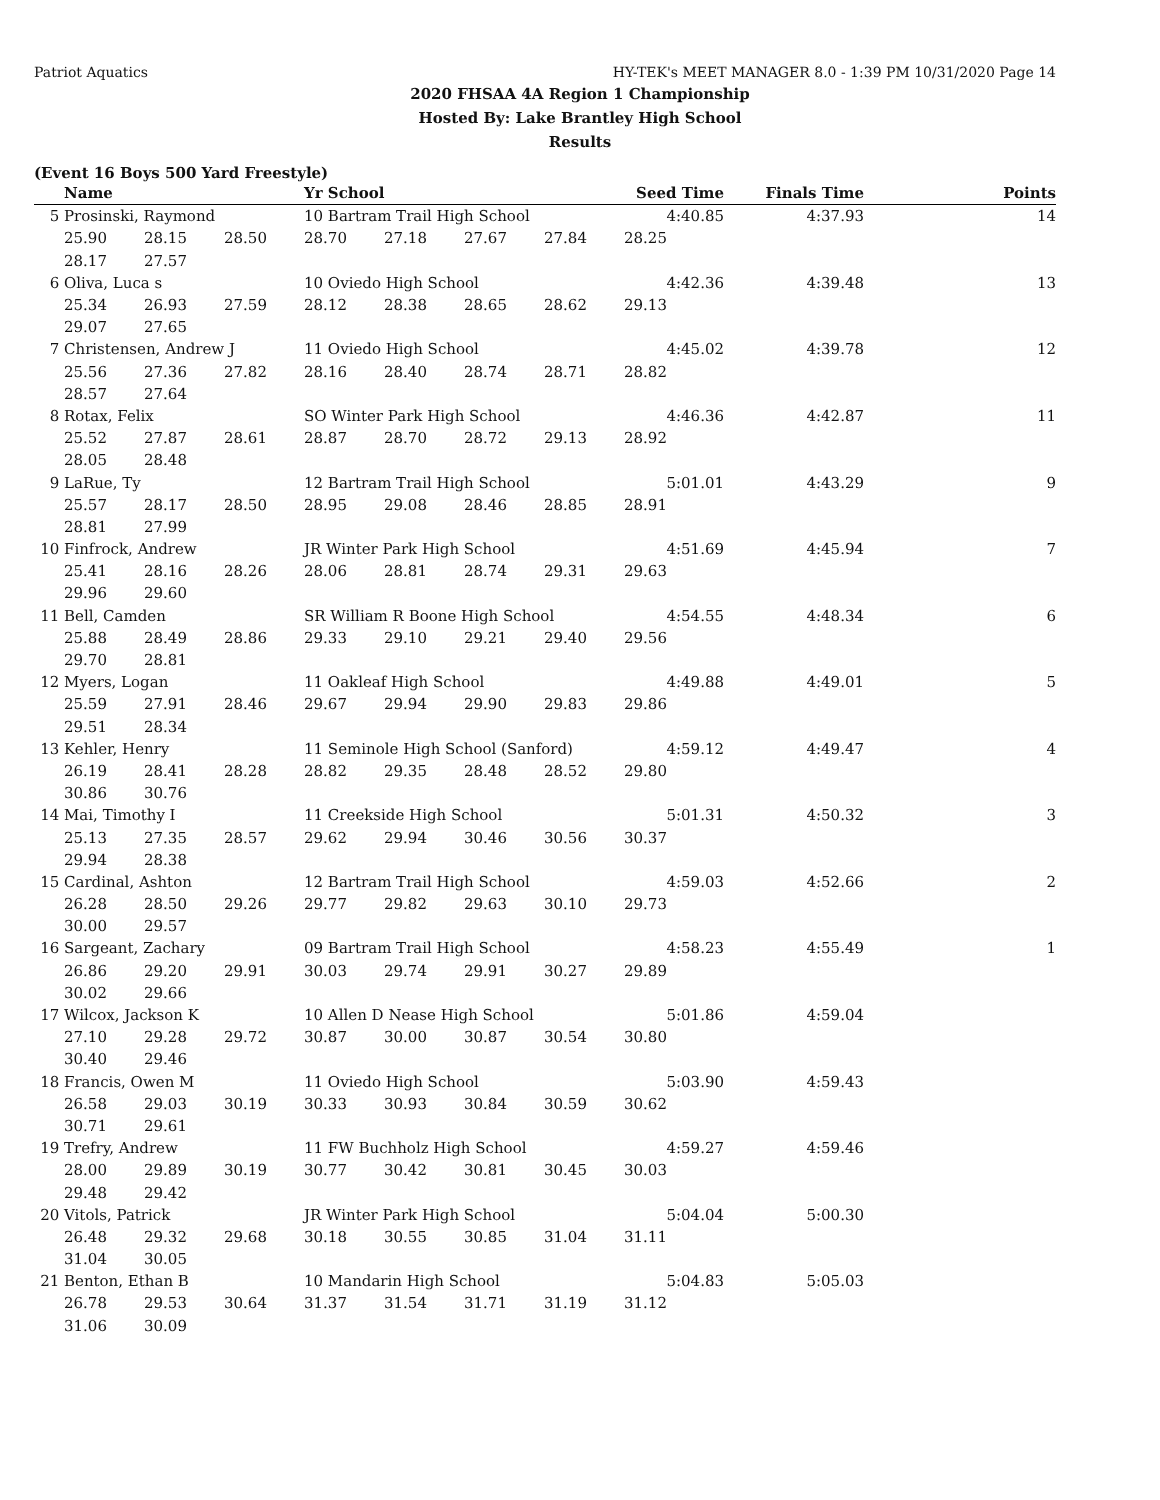Patriot Aquatics HY-TEK's MEET MANAGER 8.0 - 1:39 PM 10/31/2020 Page 14
2020 FHSAA 4A Region 1 Championship
Hosted By: Lake Brantley High School
Results
(Event 16 Boys 500 Yard Freestyle)
| | Name | | | Yr School | | | | Seed Time | Finals Time | Points |
| --- | --- | --- | --- | --- | --- | --- | --- | --- | --- | --- |
| 5 | Prosinski, Raymond | | | 10 Bartram Trail High School | | | | 4:40.85 | 4:37.93 | 14 |
| | 25.90 | 28.15 | 28.50 | 28.70 | 27.18 | 27.67 | 27.84 | 28.25 | | |
| | 28.17 | 27.57 | | | | | | | | |
| 6 | Oliva, Luca s | | | 10 Oviedo High School | | | | 4:42.36 | 4:39.48 | 13 |
| | 25.34 | 26.93 | 27.59 | 28.12 | 28.38 | 28.65 | 28.62 | 29.13 | | |
| | 29.07 | 27.65 | | | | | | | | |
| 7 | Christensen, Andrew J | | | 11 Oviedo High School | | | | 4:45.02 | 4:39.78 | 12 |
| | 25.56 | 27.36 | 27.82 | 28.16 | 28.40 | 28.74 | 28.71 | 28.82 | | |
| | 28.57 | 27.64 | | | | | | | | |
| 8 | Rotax, Felix | | | SO Winter Park High School | | | | 4:46.36 | 4:42.87 | 11 |
| | 25.52 | 27.87 | 28.61 | 28.87 | 28.70 | 28.72 | 29.13 | 28.92 | | |
| | 28.05 | 28.48 | | | | | | | | |
| 9 | LaRue, Ty | | | 12 Bartram Trail High School | | | | 5:01.01 | 4:43.29 | 9 |
| | 25.57 | 28.17 | 28.50 | 28.95 | 29.08 | 28.46 | 28.85 | 28.91 | | |
| | 28.81 | 27.99 | | | | | | | | |
| 10 | Finfrock, Andrew | | | JR Winter Park High School | | | | 4:51.69 | 4:45.94 | 7 |
| | 25.41 | 28.16 | 28.26 | 28.06 | 28.81 | 28.74 | 29.31 | 29.63 | | |
| | 29.96 | 29.60 | | | | | | | | |
| 11 | Bell, Camden | | | SR William R Boone High School | | | | 4:54.55 | 4:48.34 | 6 |
| | 25.88 | 28.49 | 28.86 | 29.33 | 29.10 | 29.21 | 29.40 | 29.56 | | |
| | 29.70 | 28.81 | | | | | | | | |
| 12 | Myers, Logan | | | 11 Oakleaf High School | | | | 4:49.88 | 4:49.01 | 5 |
| | 25.59 | 27.91 | 28.46 | 29.67 | 29.94 | 29.90 | 29.83 | 29.86 | | |
| | 29.51 | 28.34 | | | | | | | | |
| 13 | Kehler, Henry | | | 11 Seminole High School (Sanford) | | | | 4:59.12 | 4:49.47 | 4 |
| | 26.19 | 28.41 | 28.28 | 28.82 | 29.35 | 28.48 | 28.52 | 29.80 | | |
| | 30.86 | 30.76 | | | | | | | | |
| 14 | Mai, Timothy I | | | 11 Creekside High School | | | | 5:01.31 | 4:50.32 | 3 |
| | 25.13 | 27.35 | 28.57 | 29.62 | 29.94 | 30.46 | 30.56 | 30.37 | | |
| | 29.94 | 28.38 | | | | | | | | |
| 15 | Cardinal, Ashton | | | 12 Bartram Trail High School | | | | 4:59.03 | 4:52.66 | 2 |
| | 26.28 | 28.50 | 29.26 | 29.77 | 29.82 | 29.63 | 30.10 | 29.73 | | |
| | 30.00 | 29.57 | | | | | | | | |
| 16 | Sargeant, Zachary | | | 09 Bartram Trail High School | | | | 4:58.23 | 4:55.49 | 1 |
| | 26.86 | 29.20 | 29.91 | 30.03 | 29.74 | 29.91 | 30.27 | 29.89 | | |
| | 30.02 | 29.66 | | | | | | | | |
| 17 | Wilcox, Jackson K | | | 10 Allen D Nease High School | | | | 5:01.86 | 4:59.04 | |
| | 27.10 | 29.28 | 29.72 | 30.87 | 30.00 | 30.87 | 30.54 | 30.80 | | |
| | 30.40 | 29.46 | | | | | | | | |
| 18 | Francis, Owen M | | | 11 Oviedo High School | | | | 5:03.90 | 4:59.43 | |
| | 26.58 | 29.03 | 30.19 | 30.33 | 30.93 | 30.84 | 30.59 | 30.62 | | |
| | 30.71 | 29.61 | | | | | | | | |
| 19 | Trefry, Andrew | | | 11 FW Buchholz High School | | | | 4:59.27 | 4:59.46 | |
| | 28.00 | 29.89 | 30.19 | 30.77 | 30.42 | 30.81 | 30.45 | 30.03 | | |
| | 29.48 | 29.42 | | | | | | | | |
| 20 | Vitols, Patrick | | | JR Winter Park High School | | | | 5:04.04 | 5:00.30 | |
| | 26.48 | 29.32 | 29.68 | 30.18 | 30.55 | 30.85 | 31.04 | 31.11 | | |
| | 31.04 | 30.05 | | | | | | | | |
| 21 | Benton, Ethan B | | | 10 Mandarin High School | | | | 5:04.83 | 5:05.03 | |
| | 26.78 | 29.53 | 30.64 | 31.37 | 31.54 | 31.71 | 31.19 | 31.12 | | |
| | 31.06 | 30.09 | | | | | | | | |